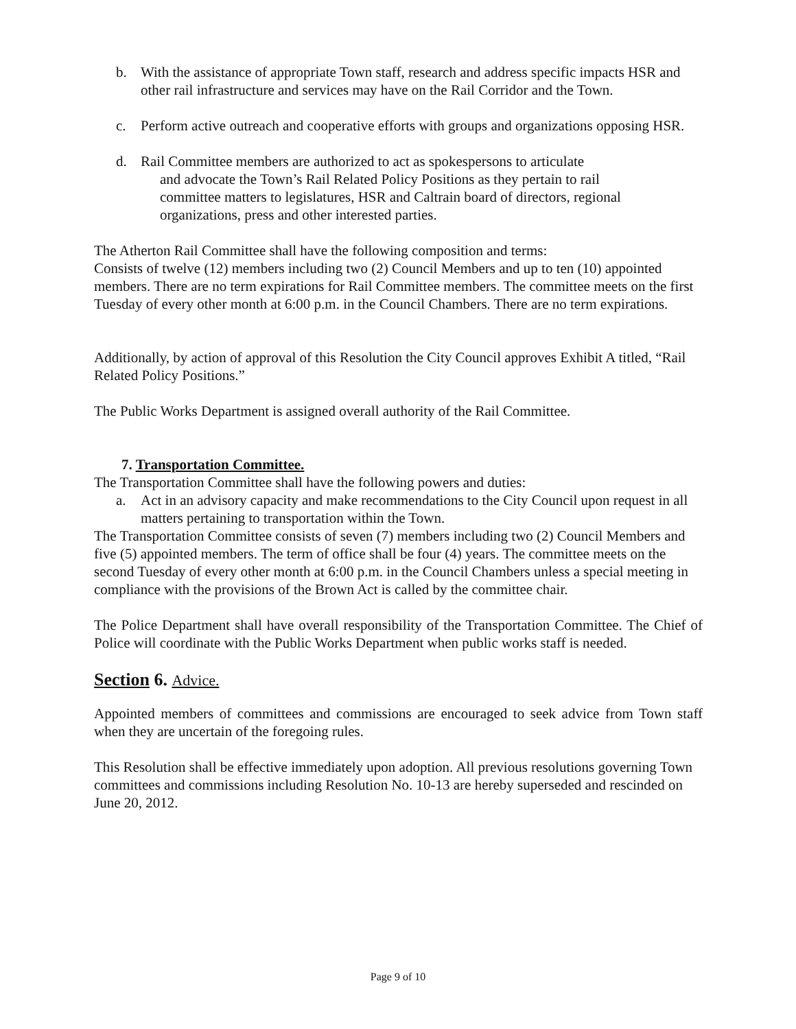b. With the assistance of appropriate Town staff, research and address specific impacts HSR and other rail infrastructure and services may have on the Rail Corridor and the Town.
c. Perform active outreach and cooperative efforts with groups and organizations opposing HSR.
d. Rail Committee members are authorized to act as spokespersons to articulate
and advocate the Town’s Rail Related Policy Positions as they pertain to rail
committee matters to legislatures, HSR and Caltrain board of directors, regional
organizations, press and other interested parties.
The Atherton Rail Committee shall have the following composition and terms:
Consists of twelve (12) members including two (2) Council Members and up to ten (10) appointed members. There are no term expirations for Rail Committee members. The committee meets on the first Tuesday of every other month at 6:00 p.m. in the Council Chambers. There are no term expirations.
Additionally, by action of approval of this Resolution the City Council approves Exhibit A titled, “Rail Related Policy Positions.”
The Public Works Department is assigned overall authority of the Rail Committee.
7. Transportation Committee.
The Transportation Committee shall have the following powers and duties:
a. Act in an advisory capacity and make recommendations to the City Council upon request in all matters pertaining to transportation within the Town.
The Transportation Committee consists of seven (7) members including two (2) Council Members and five (5) appointed members. The term of office shall be four (4) years. The committee meets on the second Tuesday of every other month at 6:00 p.m. in the Council Chambers unless a special meeting in compliance with the provisions of the Brown Act is called by the committee chair.
The Police Department shall have overall responsibility of the Transportation Committee. The Chief of Police will coordinate with the Public Works Department when public works staff is needed.
Section 6. Advice.
Appointed members of committees and commissions are encouraged to seek advice from Town staff when they are uncertain of the foregoing rules.
This Resolution shall be effective immediately upon adoption. All previous resolutions governing Town committees and commissions including Resolution No. 10-13 are hereby superseded and rescinded on June 20, 2012.
Page 9 of 10